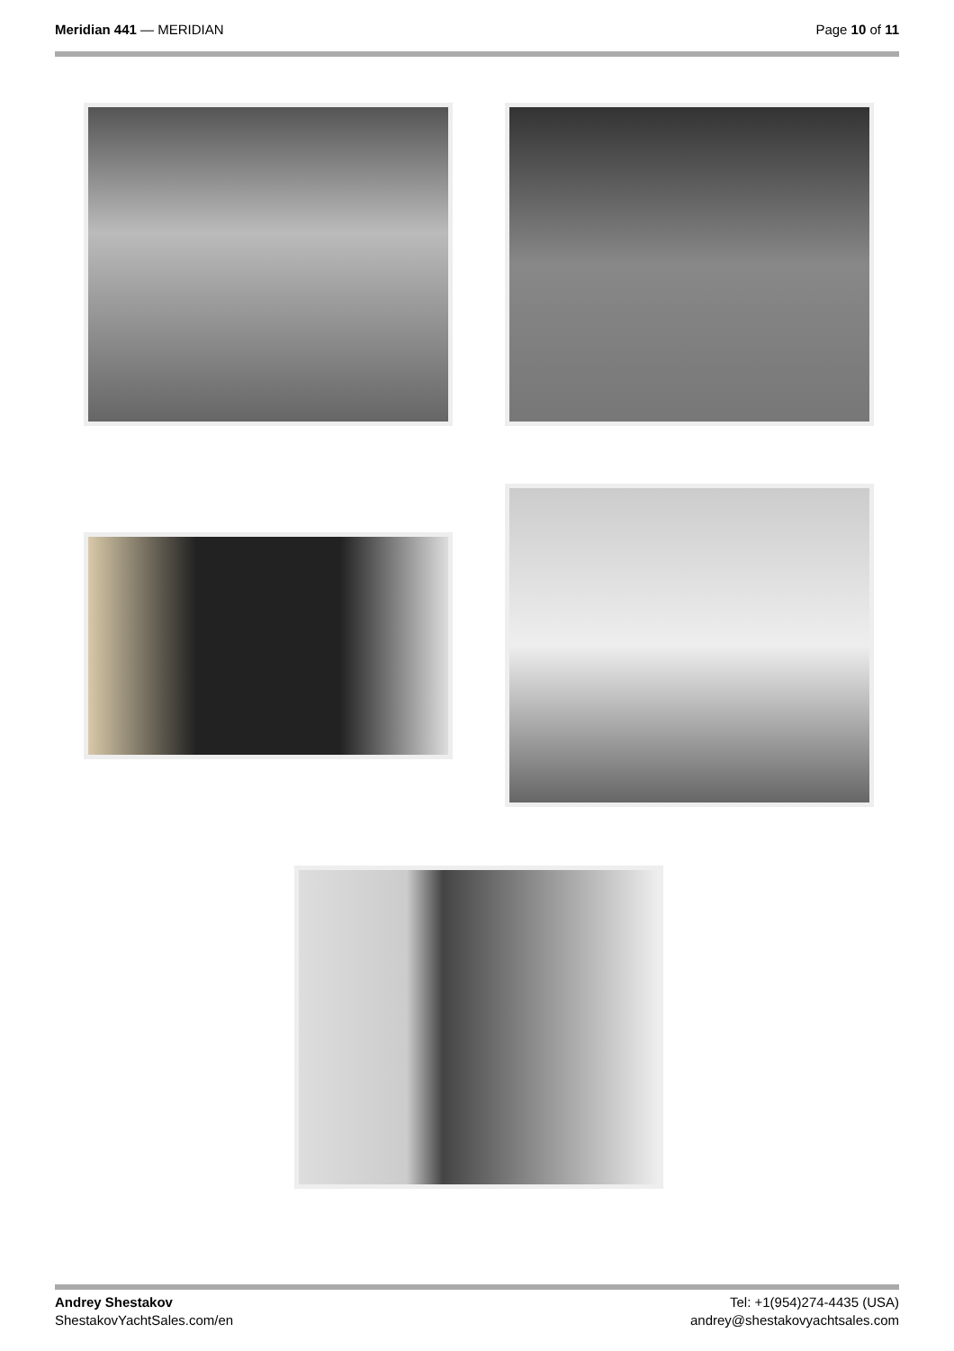Meridian 441 — MERIDIAN Page 10 of 11
Andrey Shestakov
ShestakovYachtSales.com/en
Tel: +1(954)274-4435 (USA)
andrey@shestakovyachtsales.com